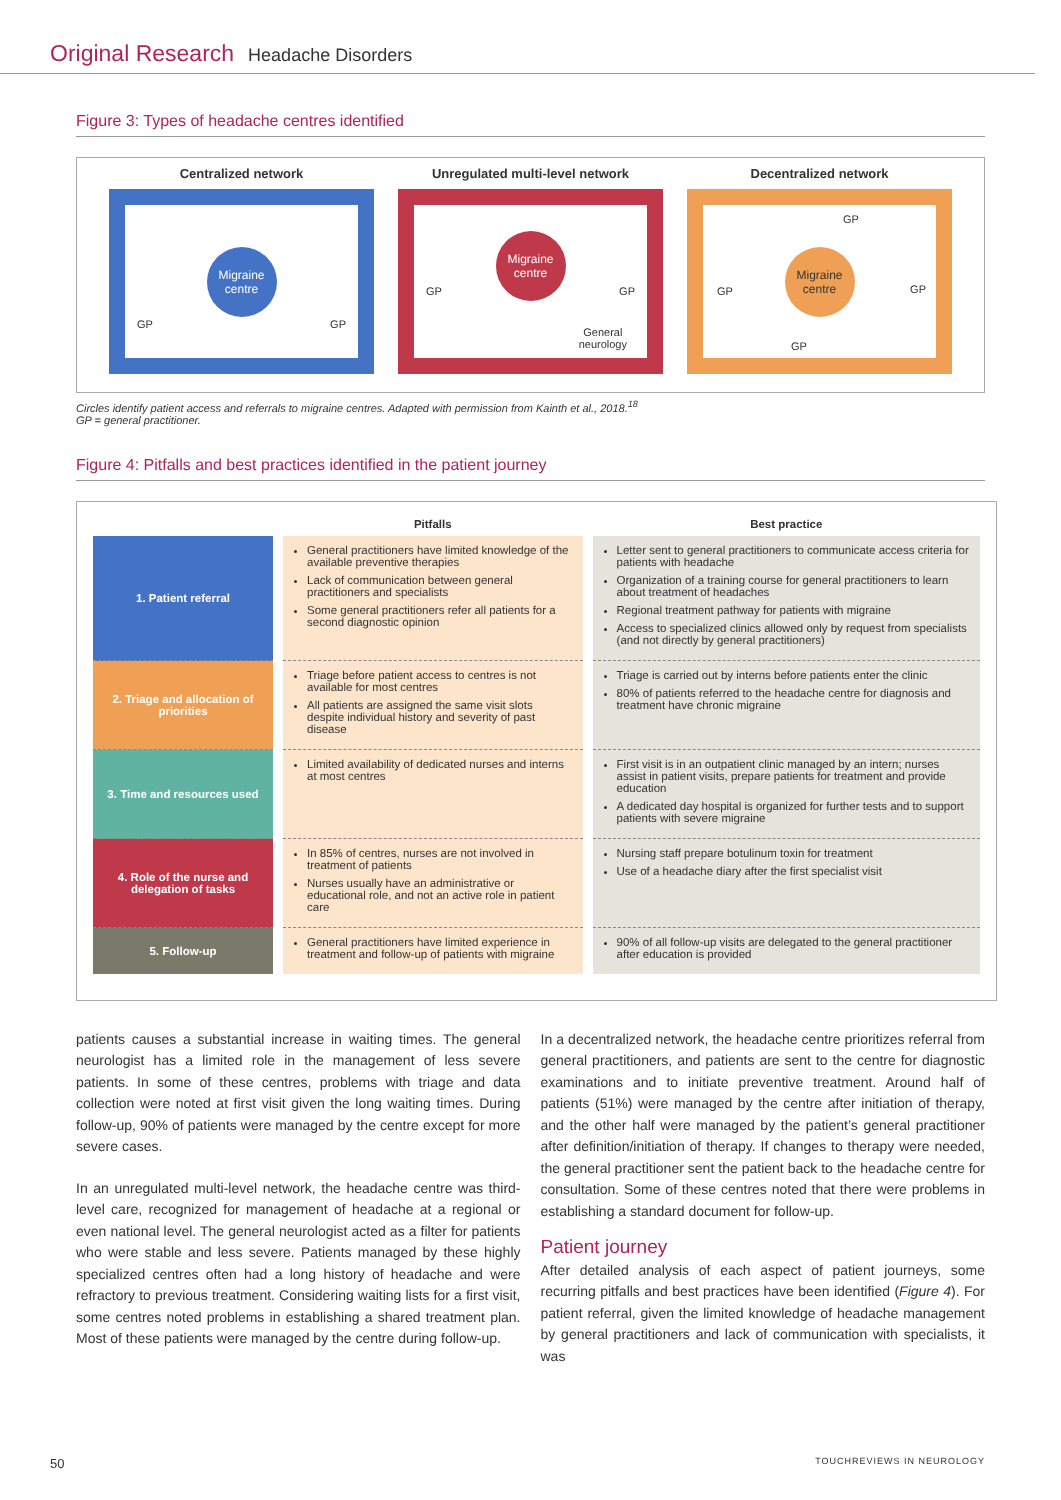Original Research Headache Disorders
Figure 3: Types of headache centres identified
Centralized network
Migraine centre
GP GP
Unregulated multi-level network
Migraine centre
GP GP
General
neurology
Decentralized network
Migraine centre
GP
GP GP
GP
Circles identify patient access and referrals to migraine centres. Adapted with permission from Kainth et al., 2018.<sup>18</sup>
GP = general practitioner.
Figure 4: Pitfalls and best practices identified in the patient journey
| | Pitfalls | Best practice |
| --- | --- | --- |
| 1. Patient referral | General practitioners have limited knowledge of the available preventive therapies Lack of communication between general practitioners and specialists Some general practitioners refer all patients for a second diagnostic opinion | Letter sent to general practitioners to communicate access criteria for patients with headache Organization of a training course for general practitioners to learn about treatment of headaches Regional treatment pathway for patients with migraine Access to specialized clinics allowed only by request from specialists (and not directly by general practitioners) |
| 2. Triage and allocation of priorities | Triage before patient access to centres is not available for most centres All patients are assigned the same visit slots despite individual history and severity of past disease | Triage is carried out by interns before patients enter the clinic 80% of patients referred to the headache centre for diagnosis and treatment have chronic migraine |
| 3. Time and resources used | Limited availability of dedicated nurses and interns at most centres | First visit is in an outpatient clinic managed by an intern; nurses assist in patient visits, prepare patients for treatment and provide education A dedicated day hospital is organized for further tests and to support patients with severe migraine |
| 4. Role of the nurse and delegation of tasks | In 85% of centres, nurses are not involved in treatment of patients Nurses usually have an administrative or educational role, and not an active role in patient care | Nursing staff prepare botulinum toxin for treatment Use of a headache diary after the first specialist visit |
| 5. Follow-up | General practitioners have limited experience in treatment and follow-up of patients with migraine | 90% of all follow-up visits are delegated to the general practitioner after education is provided |
patients causes a substantial increase in waiting times. The general neurologist has a limited role in the management of less severe patients. In some of these centres, problems with triage and data collection were noted at first visit given the long waiting times. During follow-up, 90% of patients were managed by the centre except for more severe cases.
In an unregulated multi-level network, the headache centre was third-level care, recognized for management of headache at a regional or even national level. The general neurologist acted as a filter for patients who were stable and less severe. Patients managed by these highly specialized centres often had a long history of headache and were refractory to previous treatment. Considering waiting lists for a first visit, some centres noted problems in establishing a shared treatment plan. Most of these patients were managed by the centre during follow-up.
In a decentralized network, the headache centre prioritizes referral from general practitioners, and patients are sent to the centre for diagnostic examinations and to initiate preventive treatment. Around half of patients (51%) were managed by the centre after initiation of therapy, and the other half were managed by the patient’s general practitioner after definition/initiation of therapy. If changes to therapy were needed, the general practitioner sent the patient back to the headache centre for consultation. Some of these centres noted that there were problems in establishing a standard document for follow-up.
Patient journey
After detailed analysis of each aspect of patient journeys, some recurring pitfalls and best practices have been identified (Figure 4). For patient referral, given the limited knowledge of headache management by general practitioners and lack of communication with specialists, it was
50 TOUCHREVIEWS IN NEUROLOGY